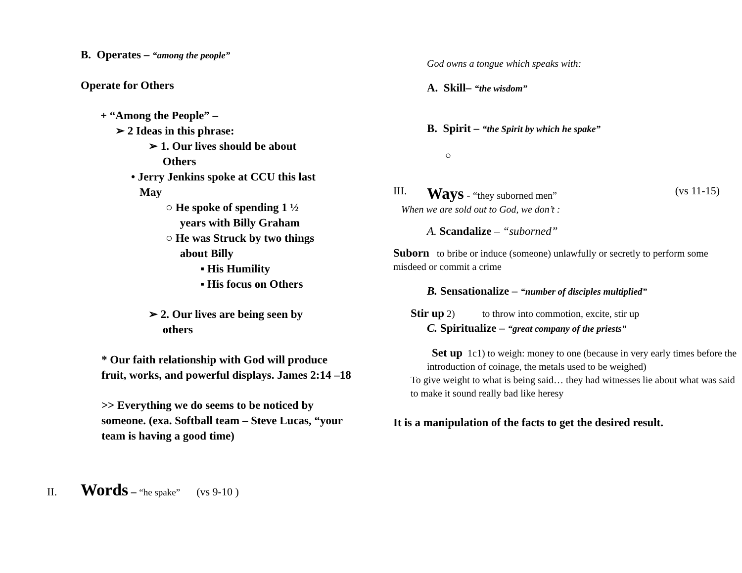B. Operates – “among the people”
Operate for Others
+ “Among the People” –
➢ 2 Ideas in this phrase:
➢ 1. Our lives should be about
Others
• Jerry Jenkins spoke at CCU this last
May
○ He spoke of spending 1 ½
years with Billy Graham
○ He was Struck by two things
about Billy
▪ His Humility
▪ His focus on Others
➢ 2. Our lives are being seen by
others
* Our faith relationship with God will produce fruit, works, and powerful displays. James 2:14 –18
>> Everything we do seems to be noticed by someone. (exa. Softball team – Steve Lucas, “your team is having a good time)
II. Words – “he spake” (vs 9-10 )
God owns a tongue which speaks with:
A. Skill– “the wisdom”
B. Spirit – “the Spirit by which he spake”
○
III. Ways - “they suborned men” (vs 11-15)
When we are sold out to God, we don’t :
A. Scandalize – “suborned”
Suborn to bribe or induce (someone) unlawfully or secretly to perform some misdeed or commit a crime
B. Sensationalize – “number of disciples multiplied”
Stir up 2) to throw into commotion, excite, stir up
C. Spiritualize – “great company of the priests”
Set up 1c1) to weigh: money to one (because in very early times before the introduction of coinage, the metals used to be weighed)
To give weight to what is being said… they had witnesses lie about what was said to make it sound really bad like heresy
It is a manipulation of the facts to get the desired result.